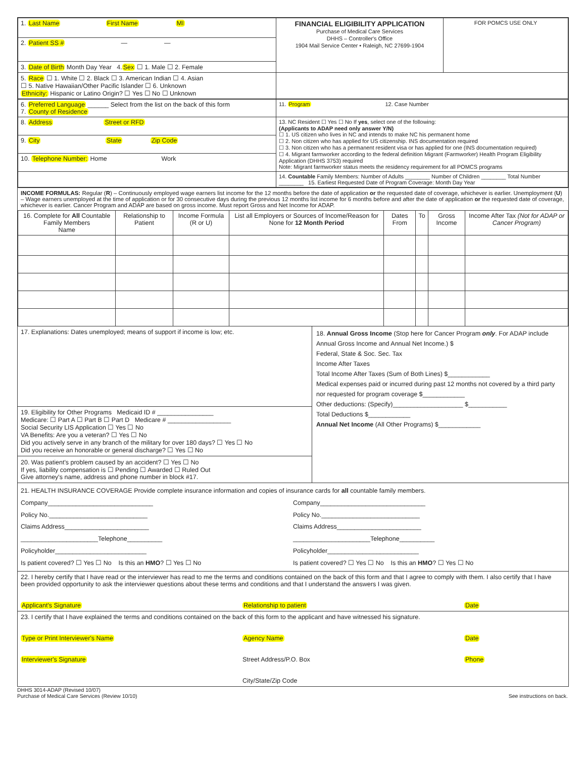| 1. Last Name First Name MI | FINANCIAL ELIGIBILITY APPLICATION Purchase of Medical Care Services DHHS – Controller's Office 1904 Mail Service Center • Raleigh, NC 27699-1904 | FOR POMCS USE ONLY |
| 2. Patient SS # — — | | |
| 3. Date of Birth Month Day Year 4. Sex ☐ 1. Male ☐ 2. Female | | |
| 5. Race ☐ 1. White ☐ 2. Black ☐ 3. American Indian ☐ 4. Asian ☐ 5. Native Hawaiian/Other Pacific Islander ☐ 6. Unknown Ethnicity: Hispanic or Latino Origin? ☐ Yes ☐ No ☐ Unknown | | |
| 6. Preferred Language ______ Select from the list on the back of this form 7. County of Residence | 11. Program 12. Case Number |
| 8. Address Street or RFD | 13. NC Resident ☐ Yes ☐ No If yes , select one of the following: (Applicants to ADAP need only answer Y/N) ☐ 1. US citizen who lives in NC and intends to make NC his permanent home ☐ 2. Non citizen who has applied for US citizenship. INS documentation required ☐ 3. Non citizen who has a permanent resident visa or has applied for one (INS documentation required) ☐ 4. Migrant farmworker according to the federal definition Migrant (Farmworker) Health Program Eligibility Application (DHHS 3753) required Note: Migrant farmworker status meets the residency requirement for all POMCS programs |
| 9. City State Zip Code | |
| 10. Telephone Number: Home Work | |
| | 14. Countable Family Members: Number of Adults ________ Number of Children ________ Total Number ________ 15. Earliest Requested Date of Program Coverage: Month Day Year |
INCOME FORMULAS: Regular (R) – Continuously employed wage earners list income for the 12 months before the date of application or the requested date of coverage, whichever is earlier. Unemployment (U) – Wage earners unemployed at the time of application or for 30 consecutive days during the previous 12 months list income for 6 months before and after the date of application or the requested date of coverage, whichever is earlier. Cancer Program and ADAP are based on gross income. Must report Gross and Net Income for ADAP.
| 16. Complete for All Countable Family Members Name | Relationship to Patient | Income Formula (R or U) | List all Employers or Sources of Income/Reason for None for 12 Month Period | Dates From | To | Gross Income | Income After Tax (Not for ADAP or Cancer Program) |
| --- | --- | --- | --- | --- | --- | --- | --- |
17. Explanations: Dates unemployed; means of support if income is low; etc.
19. Eligibility for Other Programs Medicaid ID # ________________
Medicare: ☐ Part A ☐ Part B ☐ Part D Medicare # __________________
Social Security LIS Application ☐ Yes ☐ No
VA Benefits: Are you a veteran? ☐ Yes ☐ No
Did you actively serve in any branch of the military for over 180 days? ☐ Yes ☐ No
Did you receive an honorable or general discharge? ☐ Yes ☐ No
20. Was patient's problem caused by an accident? ☐ Yes ☐ No
If yes, liability compensation is ☐ Pending ☐ Awarded ☐ Ruled Out
Give attorney's name, address and phone number in block #17.
18. Annual Gross Income (Stop here for Cancer Program only. For ADAP include Annual Gross Income and Annual Net Income.) $
Federal, State & Soc. Sec. Tax
Income After Taxes
Total Income After Taxes (Sum of Both Lines) $____________
Medical expenses paid or incurred during past 12 months not covered by a third party nor requested for program coverage $____________
Other deductions: (Specify)____________________ $___________
Total Deductions $____________
Annual Net Income (All Other Programs) $____________
21. HEALTH INSURANCE COVERAGE Provide complete insurance information and copies of insurance cards for all countable family members.
Company______________________________
Policy No.____________________________
Claims Address________________________
______________________Telephone__________
Policyholder__________________________
Is patient covered? ☐ Yes ☐ No Is this an HMO? ☐ Yes ☐ No
Company______________________________
Policy No.____________________________
Claims Address________________________
______________________Telephone__________
Policyholder__________________________
Is patient covered? ☐ Yes ☐ No Is this an HMO? ☐ Yes ☐ No
22. I hereby certify that I have read or the interviewer has read to me the terms and conditions contained on the back of this form and that I agree to comply with them. I also certify that I have been provided opportunity to ask the interviewer questions about these terms and conditions and that I understand the answers I was given.
Applicant's Signature Relationship to patient Date
23. I certify that I have explained the terms and conditions contained on the back of this form to the applicant and have witnessed his signature.
Type or Print Interviewer's Name
Agency Name Date
Interviewer's Signature Street Address/P.O. Box
City/State/Zip Code
Phone
DHHS 3014-ADAP (Revised 10/07)
Purchase of Medical Care Services (Review 10/10)
See instructions on back.